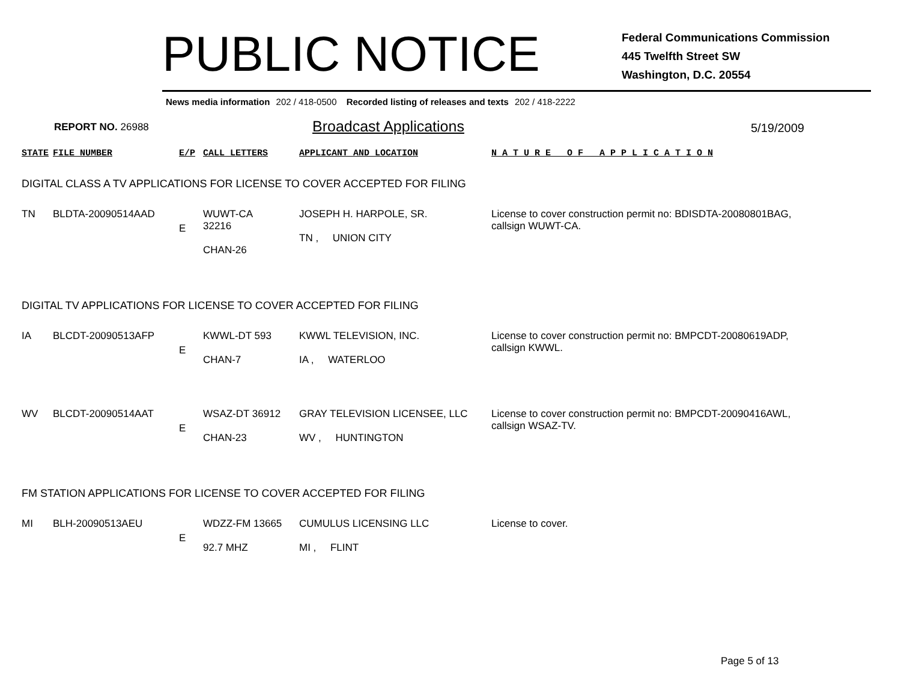PUBLIC NOTICE
Federal Communications Commission
445 Twelfth Street SW
Washington, D.C. 20554
News media information 202 / 418-0500 Recorded listing of releases and texts 202 / 418-2222
REPORT NO. 26988
Broadcast Applications
5/19/2009
| STATE | FILE NUMBER | E/P | CALL LETTERS | APPLICANT AND LOCATION | N A T U R E O F A P P L I C A T I O N |
| --- | --- | --- | --- | --- | --- |
| DIGITAL CLASS A TV APPLICATIONS FOR LICENSE TO COVER ACCEPTED FOR FILING | | | | | |
| TN | BLDTA-20090514AAD | E | WUWT-CA 32216 CHAN-26 | JOSEPH H. HARPOLE, SR. TN , UNION CITY | License to cover construction permit no: BDISDTA-20080801BAG, callsign WUWT-CA. |
| DIGITAL TV APPLICATIONS FOR LICENSE TO COVER ACCEPTED FOR FILING | | | | | |
| IA | BLCDT-20090513AFP | E | KWWL-DT 593 CHAN-7 | KWWL TELEVISION, INC. IA , WATERLOO | License to cover construction permit no: BMPCDT-20080619ADP, callsign KWWL. |
| WV | BLCDT-20090514AAT | E | WSAZ-DT 36912 CHAN-23 | GRAY TELEVISION LICENSEE, LLC WV , HUNTINGTON | License to cover construction permit no: BMPCDT-20090416AWL, callsign WSAZ-TV. |
| FM STATION APPLICATIONS FOR LICENSE TO COVER ACCEPTED FOR FILING | | | | | |
| MI | BLH-20090513AEU | E | WDZZ-FM 13665 92.7 MHZ | CUMULUS LICENSING LLC MI , FLINT | License to cover. |
Page 5 of 13